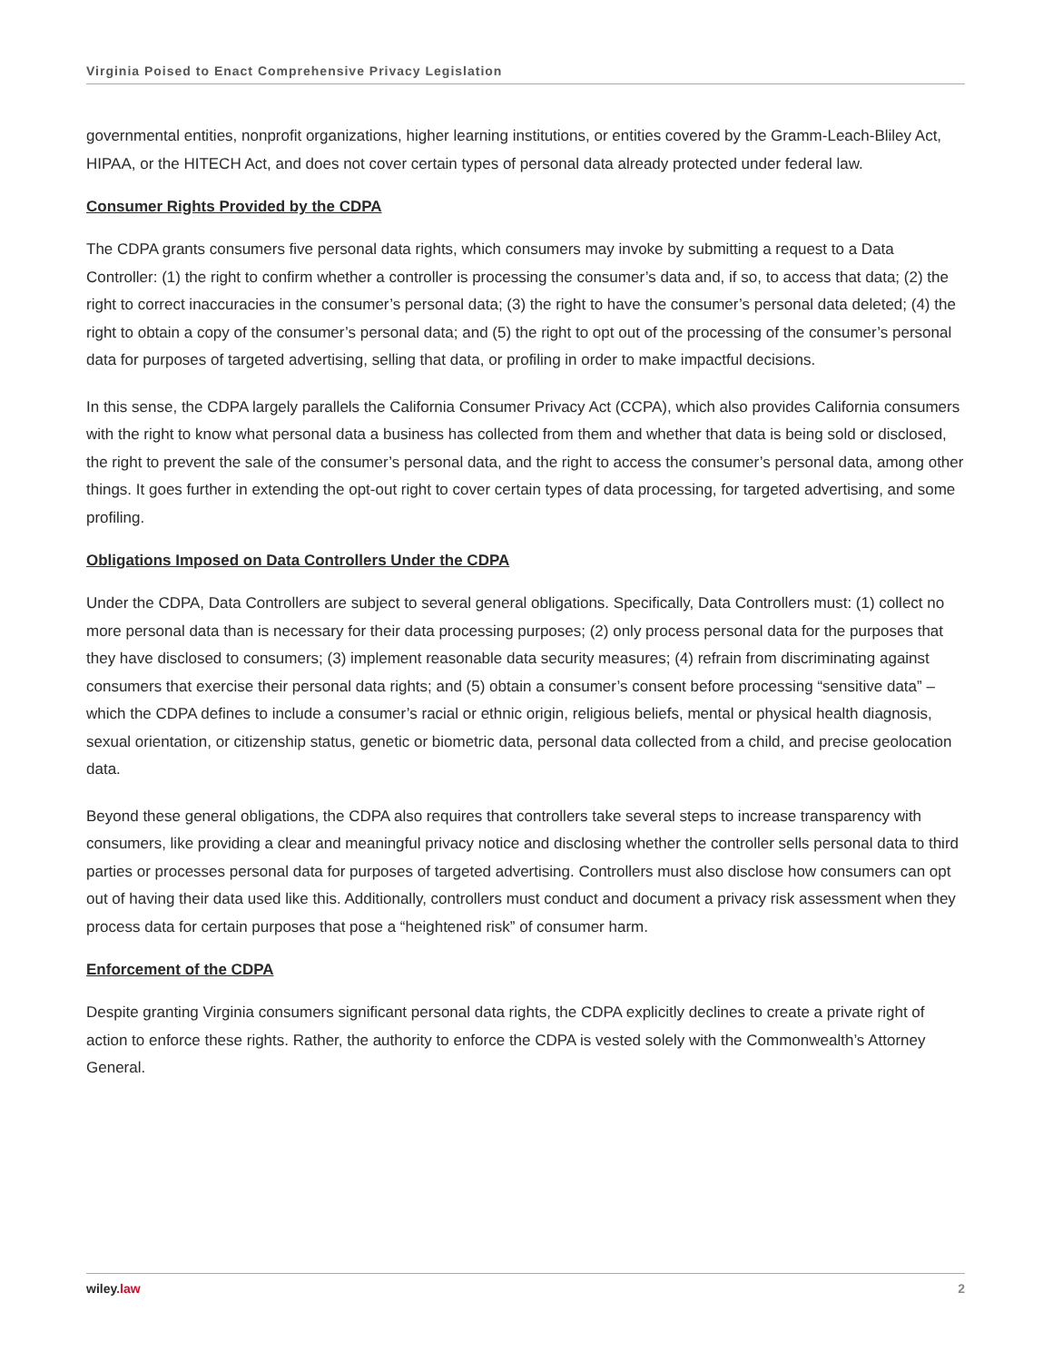Virginia Poised to Enact Comprehensive Privacy Legislation
governmental entities, nonprofit organizations, higher learning institutions, or entities covered by the Gramm-Leach-Bliley Act, HIPAA, or the HITECH Act, and does not cover certain types of personal data already protected under federal law.
Consumer Rights Provided by the CDPA
The CDPA grants consumers five personal data rights, which consumers may invoke by submitting a request to a Data Controller: (1) the right to confirm whether a controller is processing the consumer’s data and, if so, to access that data; (2) the right to correct inaccuracies in the consumer’s personal data; (3) the right to have the consumer’s personal data deleted; (4) the right to obtain a copy of the consumer’s personal data; and (5) the right to opt out of the processing of the consumer’s personal data for purposes of targeted advertising, selling that data, or profiling in order to make impactful decisions.
In this sense, the CDPA largely parallels the California Consumer Privacy Act (CCPA), which also provides California consumers with the right to know what personal data a business has collected from them and whether that data is being sold or disclosed, the right to prevent the sale of the consumer’s personal data, and the right to access the consumer’s personal data, among other things. It goes further in extending the opt-out right to cover certain types of data processing, for targeted advertising, and some profiling.
Obligations Imposed on Data Controllers Under the CDPA
Under the CDPA, Data Controllers are subject to several general obligations. Specifically, Data Controllers must: (1) collect no more personal data than is necessary for their data processing purposes; (2) only process personal data for the purposes that they have disclosed to consumers; (3) implement reasonable data security measures; (4) refrain from discriminating against consumers that exercise their personal data rights; and (5) obtain a consumer’s consent before processing “sensitive data” – which the CDPA defines to include a consumer’s racial or ethnic origin, religious beliefs, mental or physical health diagnosis, sexual orientation, or citizenship status, genetic or biometric data, personal data collected from a child, and precise geolocation data.
Beyond these general obligations, the CDPA also requires that controllers take several steps to increase transparency with consumers, like providing a clear and meaningful privacy notice and disclosing whether the controller sells personal data to third parties or processes personal data for purposes of targeted advertising. Controllers must also disclose how consumers can opt out of having their data used like this. Additionally, controllers must conduct and document a privacy risk assessment when they process data for certain purposes that pose a “heightened risk” of consumer harm.
Enforcement of the CDPA
Despite granting Virginia consumers significant personal data rights, the CDPA explicitly declines to create a private right of action to enforce these rights. Rather, the authority to enforce the CDPA is vested solely with the Commonwealth’s Attorney General.
wiley.law 2